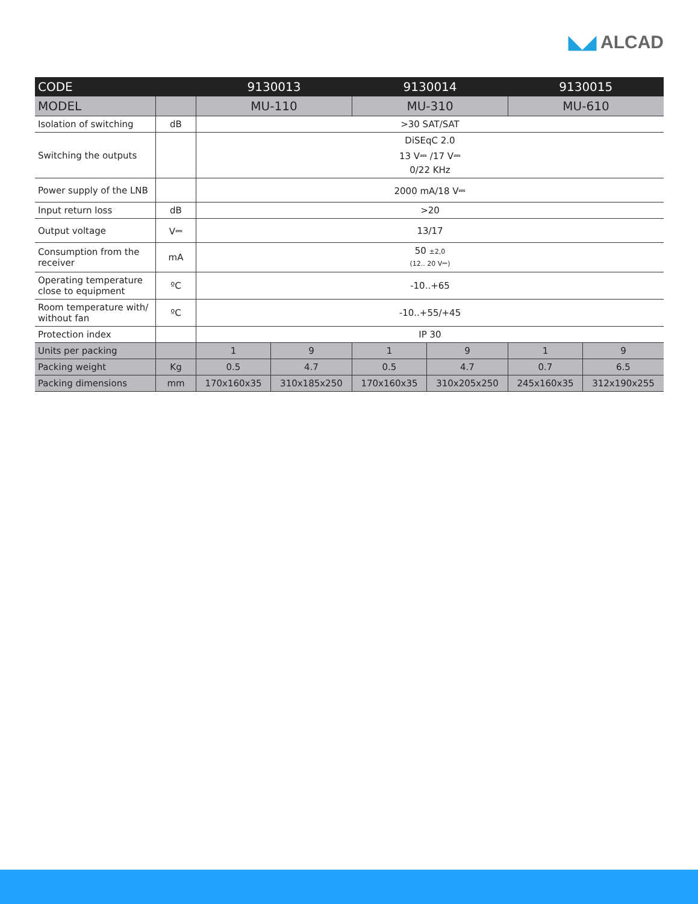◣◢ ALCAD
| CODE | | 9130013 | | 9130014 | | 9130015 | |
| --- | --- | --- | --- | --- | --- | --- | --- |
| MODEL | | MU-110 | | MU-310 | | MU-610 | |
| Isolation of switching | dB | >30 SAT/SAT | | | | | |
| Switching the outputs | | DiSEqC 2.0 13 V⎓ /17 V⎓ 0/22 KHz | | | | | |
| Power supply of the LNB | | 2000 mA/18 V⎓ | | | | | |
| Input return loss | dB | >20 | | | | | |
| Output voltage | V⎓ | 13/17 | | | | | |
| Consumption from the receiver | mA | 50 ±2,0 (12.. 20 V⎓) | | | | | |
| Operating temperature close to equipment | ºC | -10..+65 | | | | | |
| Room temperature with/ without fan | ºC | -10..+55/+45 | | | | | |
| Protection index | | IP 30 | | | | | |
| Units per packing | | 1 | 9 | 1 | 9 | 1 | 9 |
| Packing weight | Kg | 0.5 | 4.7 | 0.5 | 4.7 | 0.7 | 6.5 |
| Packing dimensions | mm | 170x160x35 | 310x185x250 | 170x160x35 | 310x205x250 | 245x160x35 | 312x190x255 |